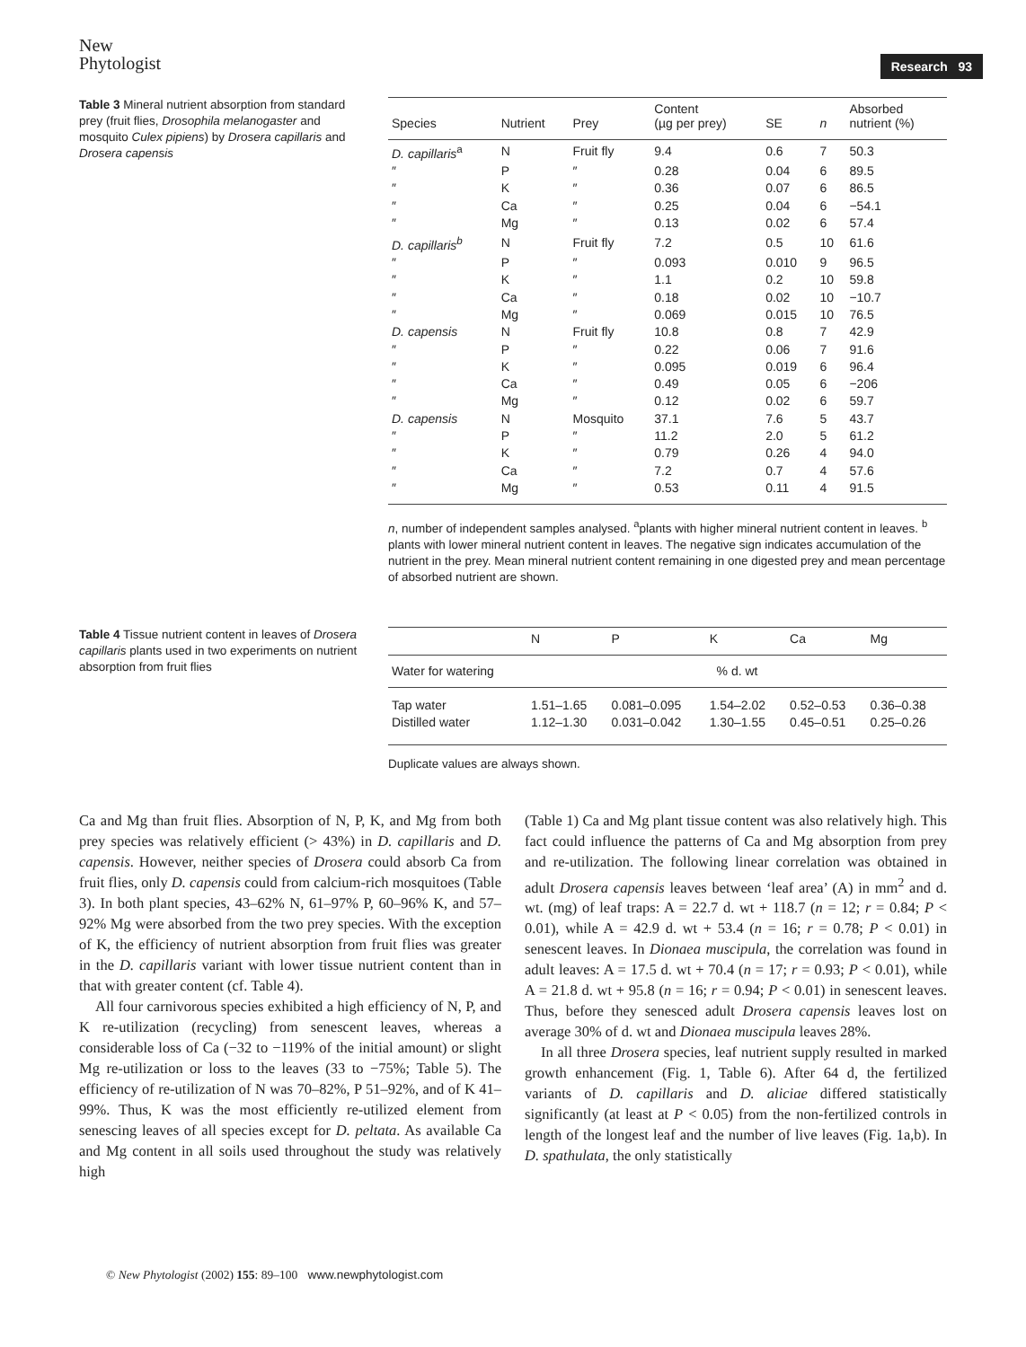New
Phytologist
Research 93
Table 3 Mineral nutrient absorption from standard prey (fruit flies, Drosophila melanogaster and mosquito Culex pipiens) by Drosera capillaris and Drosera capensis
| Species | Nutrient | Prey | Content (µg per prey) | SE | n | Absorbed nutrient (%) |
| --- | --- | --- | --- | --- | --- | --- |
| D. capillaris<sup>a</sup> | N | Fruit fly | 9.4 | 0.6 | 7 | 50.3 |
| ″ | P | ″ | 0.28 | 0.04 | 6 | 89.5 |
| ″ | K | ″ | 0.36 | 0.07 | 6 | 86.5 |
| ″ | Ca | ″ | 0.25 | 0.04 | 6 | −54.1 |
| ″ | Mg | ″ | 0.13 | 0.02 | 6 | 57.4 |
| D. capillaris<sup>b</sup> | N | Fruit fly | 7.2 | 0.5 | 10 | 61.6 |
| ″ | P | ″ | 0.093 | 0.010 | 9 | 96.5 |
| ″ | K | ″ | 1.1 | 0.2 | 10 | 59.8 |
| ″ | Ca | ″ | 0.18 | 0.02 | 10 | −10.7 |
| ″ | Mg | ″ | 0.069 | 0.015 | 10 | 76.5 |
| D. capensis | N | Fruit fly | 10.8 | 0.8 | 7 | 42.9 |
| ″ | P | ″ | 0.22 | 0.06 | 7 | 91.6 |
| ″ | K | ″ | 0.095 | 0.019 | 6 | 96.4 |
| ″ | Ca | ″ | 0.49 | 0.05 | 6 | −206 |
| ″ | Mg | ″ | 0.12 | 0.02 | 6 | 59.7 |
| D. capensis | N | Mosquito | 37.1 | 7.6 | 5 | 43.7 |
| ″ | P | ″ | 11.2 | 2.0 | 5 | 61.2 |
| ″ | K | ″ | 0.79 | 0.26 | 4 | 94.0 |
| ″ | Ca | ″ | 7.2 | 0.7 | 4 | 57.6 |
| ″ | Mg | ″ | 0.53 | 0.11 | 4 | 91.5 |
n, number of independent samples analysed. <sup>a</sup>plants with higher mineral nutrient content in leaves. <sup>b</sup> plants with lower mineral nutrient content in leaves. The negative sign indicates accumulation of the nutrient in the prey. Mean mineral nutrient content remaining in one digested prey and mean percentage of absorbed nutrient are shown.
Table 4 Tissue nutrient content in leaves of Drosera capillaris plants used in two experiments on nutrient absorption from fruit flies
| | N | P | K | Ca | Mg |
| --- | --- | --- | --- | --- | --- |
| Water for watering | % d. wt | | | | |
| Tap water | 1.51–1.65 | 0.081–0.095 | 1.54–2.02 | 0.52–0.53 | 0.36–0.38 |
| Distilled water | 1.12–1.30 | 0.031–0.042 | 1.30–1.55 | 0.45–0.51 | 0.25–0.26 |
Duplicate values are always shown.
Ca and Mg than fruit flies. Absorption of N, P, K, and Mg from both prey species was relatively efficient (> 43%) in D. capillaris and D. capensis. However, neither species of Drosera could absorb Ca from fruit flies, only D. capensis could from calcium-rich mosquitoes (Table 3). In both plant species, 43–62% N, 61–97% P, 60–96% K, and 57–92% Mg were absorbed from the two prey species. With the exception of K, the efficiency of nutrient absorption from fruit flies was greater in the D. capillaris variant with lower tissue nutrient content than in that with greater content (cf. Table 4).
All four carnivorous species exhibited a high efficiency of N, P, and K re-utilization (recycling) from senescent leaves, whereas a considerable loss of Ca (−32 to −119% of the initial amount) or slight Mg re-utilization or loss to the leaves (33 to −75%; Table 5). The efficiency of re-utilization of N was 70–82%, P 51–92%, and of K 41–99%. Thus, K was the most efficiently re-utilized element from senescing leaves of all species except for D. peltata. As available Ca and Mg content in all soils used throughout the study was relatively high
(Table 1) Ca and Mg plant tissue content was also relatively high. This fact could influence the patterns of Ca and Mg absorption from prey and re-utilization. The following linear correlation was obtained in adult Drosera capensis leaves between ‘leaf area’ (A) in mm<sup>2</sup> and d. wt. (mg) of leaf traps: A = 22.7 d. wt + 118.7 (n = 12; r = 0.84; P < 0.01), while A = 42.9 d. wt + 53.4 (n = 16; r = 0.78; P < 0.01) in senescent leaves. In Dionaea muscipula, the correlation was found in adult leaves: A = 17.5 d. wt + 70.4 (n = 17; r = 0.93; P < 0.01), while A = 21.8 d. wt + 95.8 (n = 16; r = 0.94; P < 0.01) in senescent leaves. Thus, before they senesced adult Drosera capensis leaves lost on average 30% of d. wt and Dionaea muscipula leaves 28%.
In all three Drosera species, leaf nutrient supply resulted in marked growth enhancement (Fig. 1, Table 6). After 64 d, the fertilized variants of D. capillaris and D. aliciae differed statistically significantly (at least at P < 0.05) from the non-fertilized controls in length of the longest leaf and the number of live leaves (Fig. 1a,b). In D. spathulata, the only statistically
© New Phytologist (2002) 155: 89–100 www.newphytologist.com